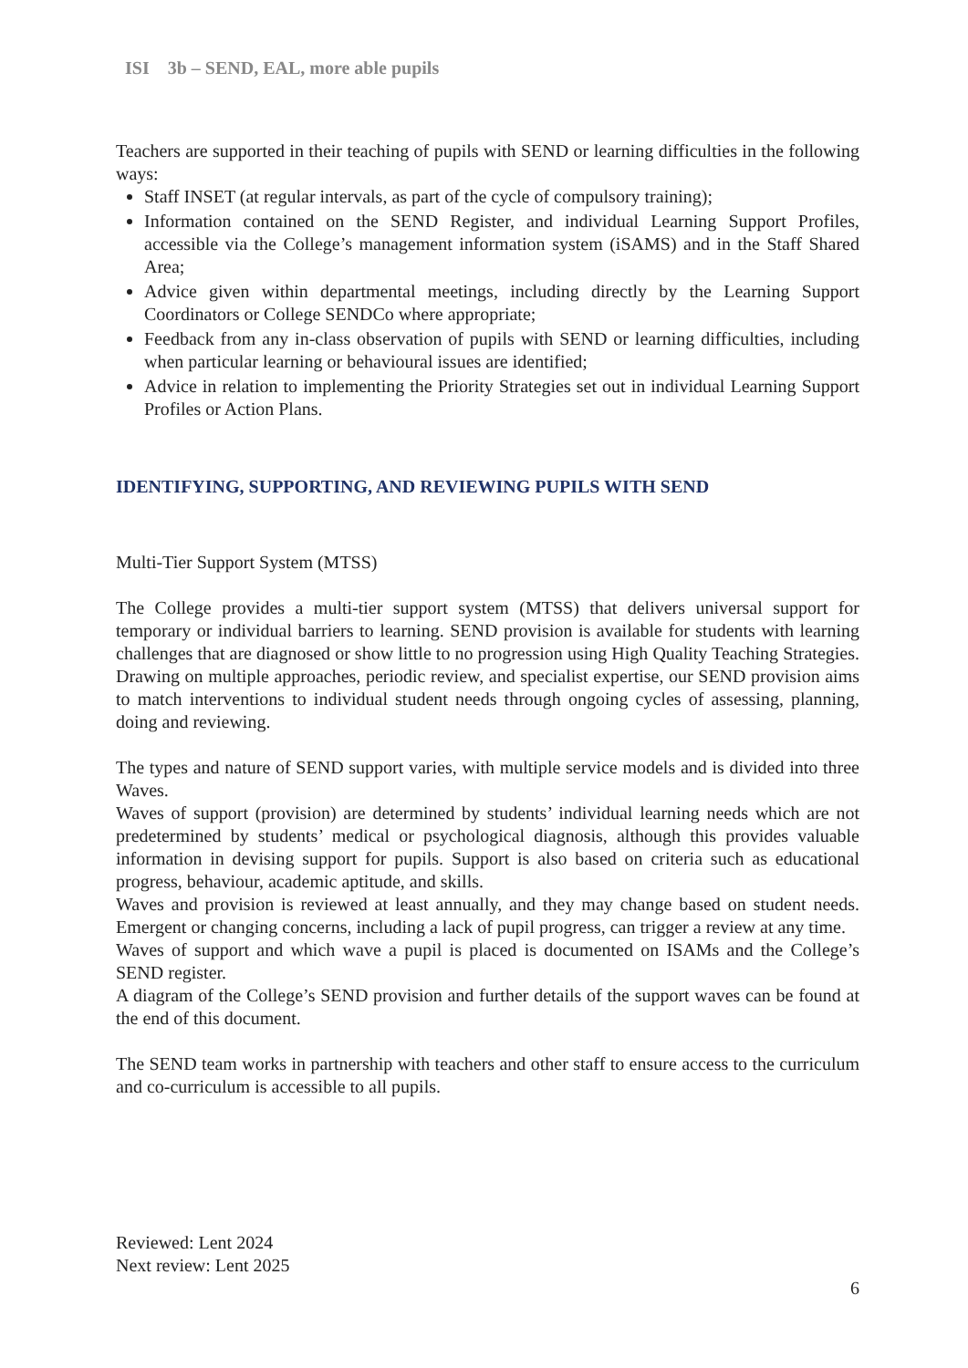ISI 3b – SEND, EAL, more able pupils
Teachers are supported in their teaching of pupils with SEND or learning difficulties in the following ways:
Staff INSET (at regular intervals, as part of the cycle of compulsory training);
Information contained on the SEND Register, and individual Learning Support Profiles, accessible via the College’s management information system (iSAMS) and in the Staff Shared Area;
Advice given within departmental meetings, including directly by the Learning Support Coordinators or College SENDCo where appropriate;
Feedback from any in-class observation of pupils with SEND or learning difficulties, including when particular learning or behavioural issues are identified;
Advice in relation to implementing the Priority Strategies set out in individual Learning Support Profiles or Action Plans.
IDENTIFYING, SUPPORTING, AND REVIEWING PUPILS WITH SEND
Multi-Tier Support System (MTSS)
The College provides a multi-tier support system (MTSS) that delivers universal support for temporary or individual barriers to learning. SEND provision is available for students with learning challenges that are diagnosed or show little to no progression using High Quality Teaching Strategies. Drawing on multiple approaches, periodic review, and specialist expertise, our SEND provision aims to match interventions to individual student needs through ongoing cycles of assessing, planning, doing and reviewing.
The types and nature of SEND support varies, with multiple service models and is divided into three Waves.
Waves of support (provision) are determined by students’ individual learning needs which are not predetermined by students’ medical or psychological diagnosis, although this provides valuable information in devising support for pupils. Support is also based on criteria such as educational progress, behaviour, academic aptitude, and skills.
Waves and provision is reviewed at least annually, and they may change based on student needs. Emergent or changing concerns, including a lack of pupil progress, can trigger a review at any time.
Waves of support and which wave a pupil is placed is documented on ISAMs and the College’s SEND register.
A diagram of the College’s SEND provision and further details of the support waves can be found at the end of this document.
The SEND team works in partnership with teachers and other staff to ensure access to the curriculum and co-curriculum is accessible to all pupils.
Reviewed: Lent 2024
Next review: Lent 2025
6